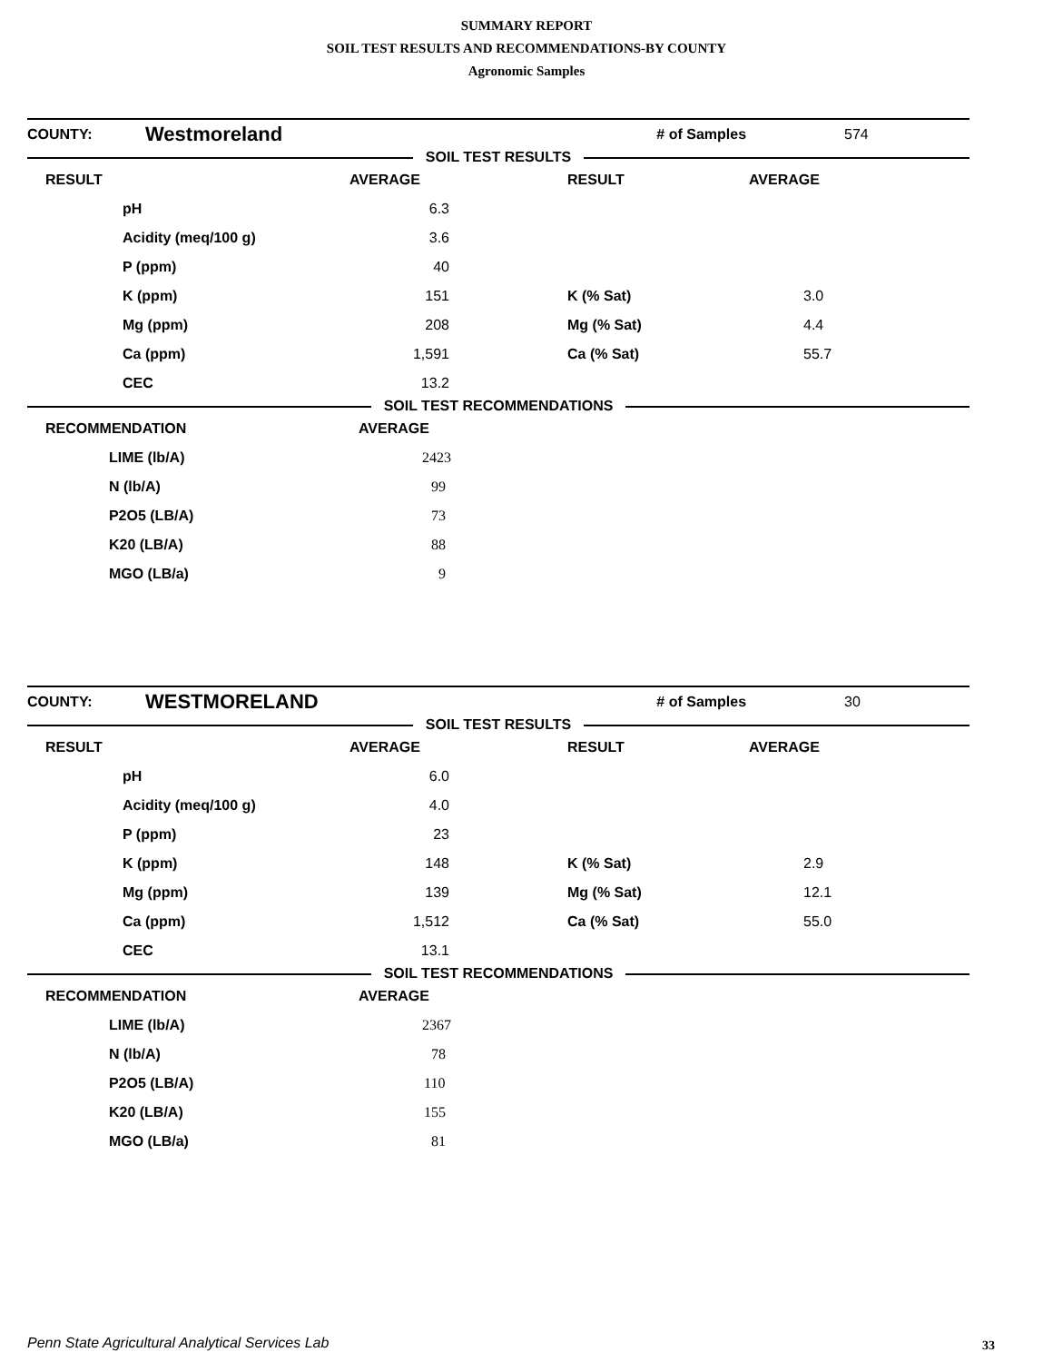SUMMARY REPORT
SOIL TEST RESULTS AND RECOMMENDATIONS-BY COUNTY
Agronomic Samples
| COUNTY: | Westmoreland | | # of Samples | 574 |
SOIL TEST RESULTS
| RESULT | | AVERAGE | RESULT | AVERAGE |
| --- | --- | --- | --- | --- |
| | pH | 6.3 | | |
| | Acidity (meq/100 g) | 3.6 | | |
| | P (ppm) | 40 | | |
| | K (ppm) | 151 | K (% Sat) | 3.0 |
| | Mg (ppm) | 208 | Mg (% Sat) | 4.4 |
| | Ca (ppm) | 1,591 | Ca (% Sat) | 55.7 |
| | CEC | 13.2 | | |
SOIL TEST RECOMMENDATIONS
| RECOMMENDATION | | AVERAGE |
| --- | --- | --- |
| | LIME (lb/A) | 2423 |
| | N (lb/A) | 99 |
| | P2O5 (LB/A) | 73 |
| | K20 (LB/A) | 88 |
| | MGO (LB/a) | 9 |
| COUNTY: | WESTMORELAND | | # of Samples | 30 |
SOIL TEST RESULTS
| RESULT | | AVERAGE | RESULT | AVERAGE |
| --- | --- | --- | --- | --- |
| | pH | 6.0 | | |
| | Acidity (meq/100 g) | 4.0 | | |
| | P (ppm) | 23 | | |
| | K (ppm) | 148 | K (% Sat) | 2.9 |
| | Mg (ppm) | 139 | Mg (% Sat) | 12.1 |
| | Ca (ppm) | 1,512 | Ca (% Sat) | 55.0 |
| | CEC | 13.1 | | |
SOIL TEST RECOMMENDATIONS
| RECOMMENDATION | | AVERAGE |
| --- | --- | --- |
| | LIME (lb/A) | 2367 |
| | N (lb/A) | 78 |
| | P2O5 (LB/A) | 110 |
| | K20 (LB/A) | 155 |
| | MGO (LB/a) | 81 |
Penn State Agricultural Analytical Services Lab
33